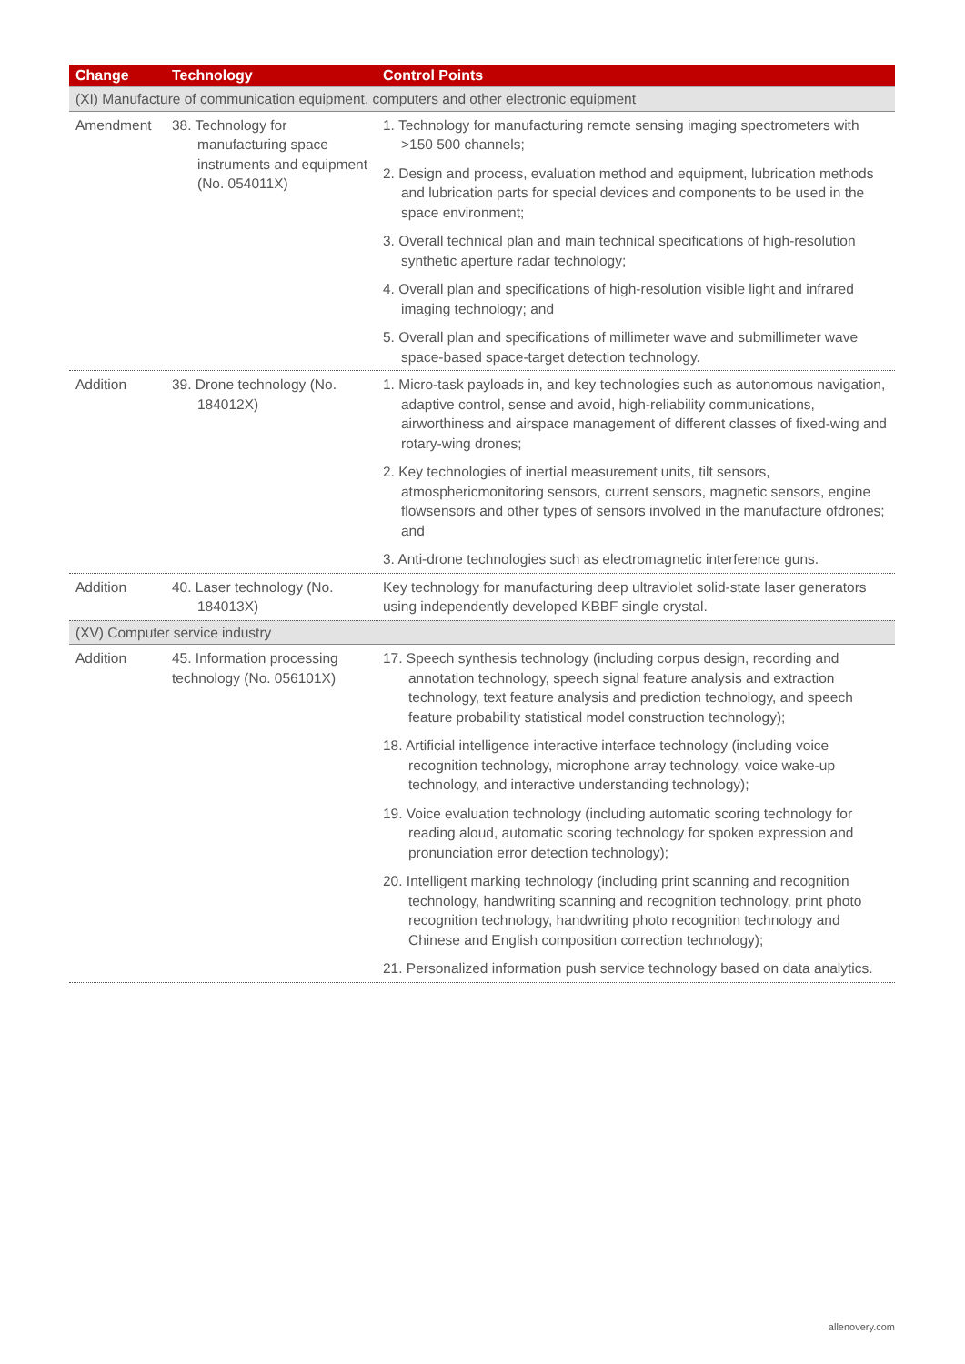| Change | Technology | Control Points |
| --- | --- | --- |
| (XI) Manufacture of communication equipment, computers and other electronic equipment | | |
| Amendment | 38. Technology for manufacturing space instruments and equipment (No. 054011X) | 1. Technology for manufacturing remote sensing imaging spectrometers with >150 500 channels; 2. Design and process, evaluation method and equipment, lubrication methods and lubrication parts for special devices and components to be used in the space environment; 3. Overall technical plan and main technical specifications of high-resolution synthetic aperture radar technology; 4. Overall plan and specifications of high-resolution visible light and infrared imaging technology; and 5. Overall plan and specifications of millimeter wave and submillimeter wave space-based space-target detection technology. |
| Addition | 39. Drone technology (No. 184012X) | 1. Micro-task payloads in, and key technologies such as autonomous navigation, adaptive control, sense and avoid, high-reliability communications, airworthiness and airspace management of different classes of fixed-wing and rotary-wing drones; 2. Key technologies of inertial measurement units, tilt sensors, atmosphericmonitoring sensors, current sensors, magnetic sensors, engine flowsensors and other types of sensors involved in the manufacture ofdrones; and 3. Anti-drone technologies such as electromagnetic interference guns. |
| Addition | 40. Laser technology (No. 184013X) | Key technology for manufacturing deep ultraviolet solid-state laser generators using independently developed KBBF single crystal. |
| (XV) Computer service industry | | |
| Addition | 45. Information processing technology (No. 056101X) | 17. Speech synthesis technology (including corpus design, recording and annotation technology, speech signal feature analysis and extraction technology, text feature analysis and prediction technology, and speech feature probability statistical model construction technology); 18. Artificial intelligence interactive interface technology (including voice recognition technology, microphone array technology, voice wake-up technology, and interactive understanding technology); 19. Voice evaluation technology (including automatic scoring technology for reading aloud, automatic scoring technology for spoken expression and pronunciation error detection technology); 20. Intelligent marking technology (including print scanning and recognition technology, handwriting scanning and recognition technology, print photo recognition technology, handwriting photo recognition technology and Chinese and English composition correction technology); 21. Personalized information push service technology based on data analytics. |
allenovery.com